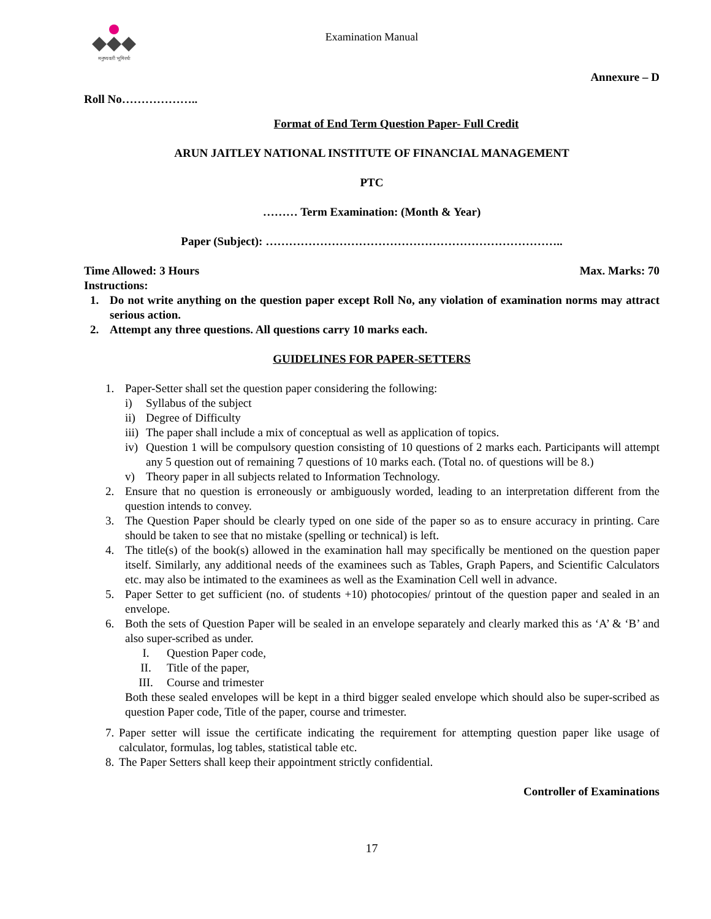मनुष्यवती भूमिरर्थः
Examination Manual
Annexure – D
Roll No………………..
Format of End Term Question Paper- Full Credit
ARUN JAITLEY NATIONAL INSTITUTE OF FINANCIAL MANAGEMENT
PTC
……… Term Examination: (Month & Year)
Paper (Subject): …………………………………………………………………..
Time Allowed: 3 Hours Max. Marks: 70
Instructions:
1. Do not write anything on the question paper except Roll No, any violation of examination norms may attract serious action.
2. Attempt any three questions. All questions carry 10 marks each.
GUIDELINES FOR PAPER-SETTERS
1. Paper-Setter shall set the question paper considering the following:
i) Syllabus of the subject
ii) Degree of Difficulty
iii) The paper shall include a mix of conceptual as well as application of topics.
iv) Question 1 will be compulsory question consisting of 10 questions of 2 marks each. Participants will attempt any 5 question out of remaining 7 questions of 10 marks each. (Total no. of questions will be 8.)
v) Theory paper in all subjects related to Information Technology.
2. Ensure that no question is erroneously or ambiguously worded, leading to an interpretation different from the question intends to convey.
3. The Question Paper should be clearly typed on one side of the paper so as to ensure accuracy in printing. Care should be taken to see that no mistake (spelling or technical) is left.
4. The title(s) of the book(s) allowed in the examination hall may specifically be mentioned on the question paper itself. Similarly, any additional needs of the examinees such as Tables, Graph Papers, and Scientific Calculators etc. may also be intimated to the examinees as well as the Examination Cell well in advance.
5. Paper Setter to get sufficient (no. of students +10) photocopies/ printout of the question paper and sealed in an envelope.
6. Both the sets of Question Paper will be sealed in an envelope separately and clearly marked this as ‘A’ & ‘B’ and also super-scribed as under.
I. Question Paper code,
II. Title of the paper,
III. Course and trimester
Both these sealed envelopes will be kept in a third bigger sealed envelope which should also be super-scribed as question Paper code, Title of the paper, course and trimester.
7. Paper setter will issue the certificate indicating the requirement for attempting question paper like usage of calculator, formulas, log tables, statistical table etc.
8. The Paper Setters shall keep their appointment strictly confidential.
Controller of Examinations
17